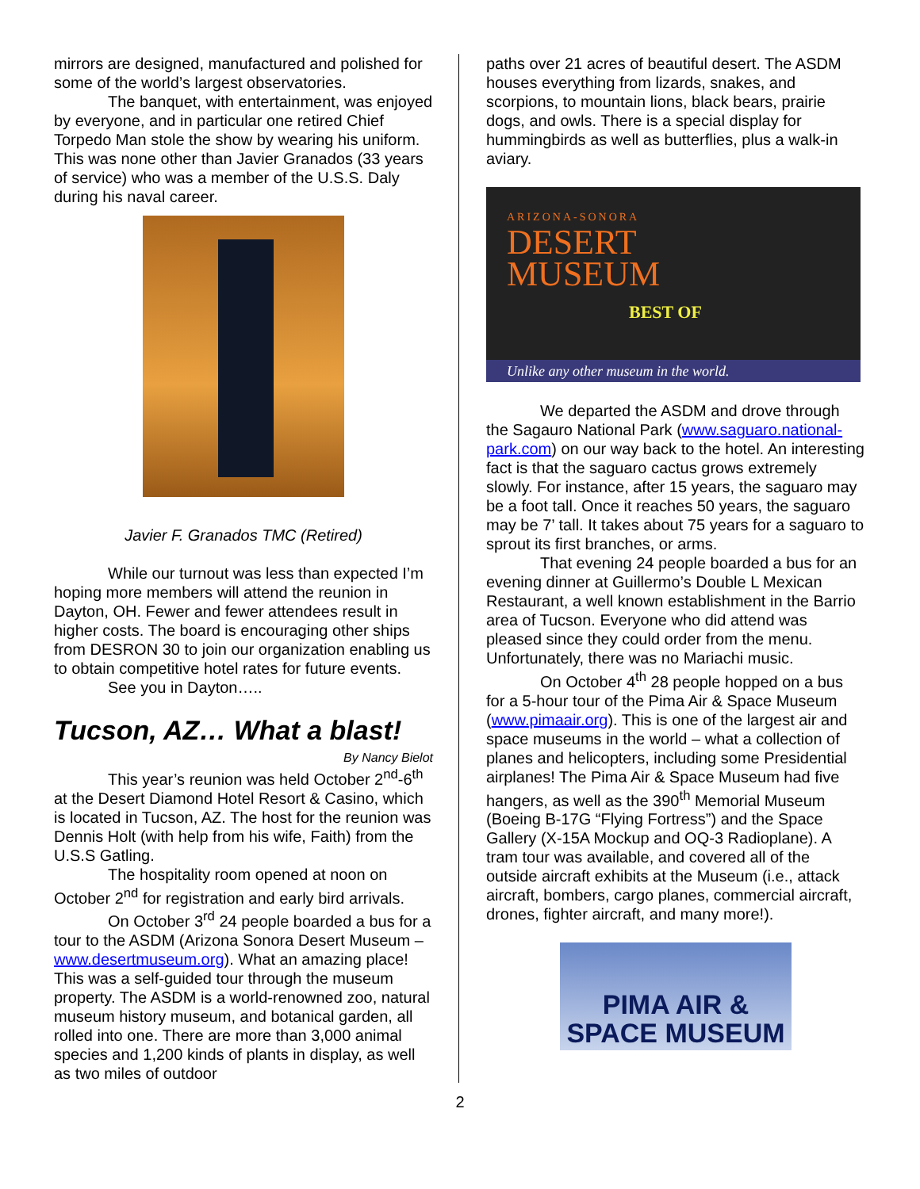mirrors are designed, manufactured and polished for some of the world’s largest observatories.
The banquet, with entertainment, was enjoyed by everyone, and in particular one retired Chief Torpedo Man stole the show by wearing his uniform. This was none other than Javier Granados (33 years of service) who was a member of the U.S.S. Daly during his naval career.
Javier F. Granados TMC (Retired)
While our turnout was less than expected I’m hoping more members will attend the reunion in Dayton, OH. Fewer and fewer attendees result in higher costs. The board is encouraging other ships from DESRON 30 to join our organization enabling us to obtain competitive hotel rates for future events.
See you in Dayton…..
Tucson, AZ… What a blast!
By Nancy Bielot
This year’s reunion was held October 2<sup>nd</sup>-6<sup>th</sup> at the Desert Diamond Hotel Resort & Casino, which is located in Tucson, AZ. The host for the reunion was Dennis Holt (with help from his wife, Faith) from the U.S.S Gatling.
The hospitality room opened at noon on October 2<sup>nd</sup> for registration and early bird arrivals.
On October 3<sup>rd</sup> 24 people boarded a bus for a tour to the ASDM (Arizona Sonora Desert Museum – www.desertmuseum.org). What an amazing place! This was a self-guided tour through the museum property. The ASDM is a world-renowned zoo, natural museum history museum, and botanical garden, all rolled into one. There are more than 3,000 animal species and 1,200 kinds of plants in display, as well as two miles of outdoor
paths over 21 acres of beautiful desert. The ASDM houses everything from lizards, snakes, and scorpions, to mountain lions, black bears, prairie dogs, and owls. There is a special display for hummingbirds as well as butterflies, plus a walk-in aviary.
ARIZONA-SONORA
DESERT
MUSEUM
BEST OF
Unlike any other museum in the world.
We departed the ASDM and drove through the Sagauro National Park (www.saguaro.national-park.com) on our way back to the hotel. An interesting fact is that the saguaro cactus grows extremely slowly. For instance, after 15 years, the saguaro may be a foot tall. Once it reaches 50 years, the saguaro may be 7’ tall. It takes about 75 years for a saguaro to sprout its first branches, or arms.
That evening 24 people boarded a bus for an evening dinner at Guillermo’s Double L Mexican Restaurant, a well known establishment in the Barrio area of Tucson. Everyone who did attend was pleased since they could order from the menu. Unfortunately, there was no Mariachi music.
On October 4<sup>th</sup> 28 people hopped on a bus for a 5-hour tour of the Pima Air & Space Museum (www.pimaair.org). This is one of the largest air and space museums in the world – what a collection of planes and helicopters, including some Presidential airplanes! The Pima Air & Space Museum had five hangers, as well as the 390<sup>th</sup> Memorial Museum (Boeing B-17G “Flying Fortress”) and the Space Gallery (X-15A Mockup and OQ-3 Radioplane). A tram tour was available, and covered all of the outside aircraft exhibits at the Museum (i.e., attack aircraft, bombers, cargo planes, commercial aircraft, drones, fighter aircraft, and many more!).
PIMA AIR &
SPACE MUSEUM
2